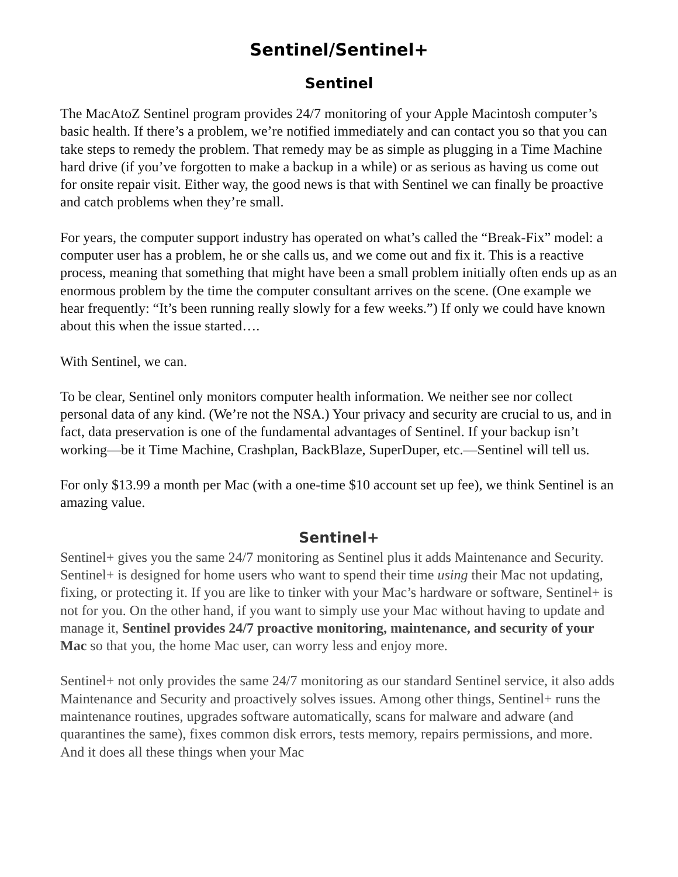Sentinel/Sentinel+
Sentinel
The MacAtoZ Sentinel program provides 24/7 monitoring of your Apple Macintosh computer’s basic health. If there’s a problem, we’re notified immediately and can contact you so that you can take steps to remedy the problem. That remedy may be as simple as plugging in a Time Machine hard drive (if you’ve forgotten to make a backup in a while) or as serious as having us come out for onsite repair visit. Either way, the good news is that with Sentinel we can finally be proactive and catch problems when they’re small.
For years, the computer support industry has operated on what’s called the “Break-Fix” model: a computer user has a problem, he or she calls us, and we come out and fix it. This is a reactive process, meaning that something that might have been a small problem initially often ends up as an enormous problem by the time the computer consultant arrives on the scene. (One example we hear frequently: “It’s been running really slowly for a few weeks.”) If only we could have known about this when the issue started….
With Sentinel, we can.
To be clear, Sentinel only monitors computer health information. We neither see nor collect personal data of any kind. (We’re not the NSA.) Your privacy and security are crucial to us, and in fact, data preservation is one of the fundamental advantages of Sentinel. If your backup isn’t working—be it Time Machine, Crashplan, BackBlaze, SuperDuper, etc.—Sentinel will tell us.
For only $13.99 a month per Mac (with a one-time $10 account set up fee), we think Sentinel is an amazing value.
Sentinel+
Sentinel+ gives you the same 24/7 monitoring as Sentinel plus it adds Maintenance and Security. Sentinel+ is designed for home users who want to spend their time using their Mac not updating, fixing, or protecting it. If you are like to tinker with your Mac’s hardware or software, Sentinel+ is not for you. On the other hand, if you want to simply use your Mac without having to update and manage it, Sentinel provides 24/7 proactive monitoring, maintenance, and security of your Mac so that you, the home Mac user, can worry less and enjoy more.
Sentinel+ not only provides the same 24/7 monitoring as our standard Sentinel service, it also adds Maintenance and Security and proactively solves issues. Among other things, Sentinel+ runs the maintenance routines, upgrades software automatically, scans for malware and adware (and quarantines the same), fixes common disk errors, tests memory, repairs permissions, and more. And it does all these things when your Mac